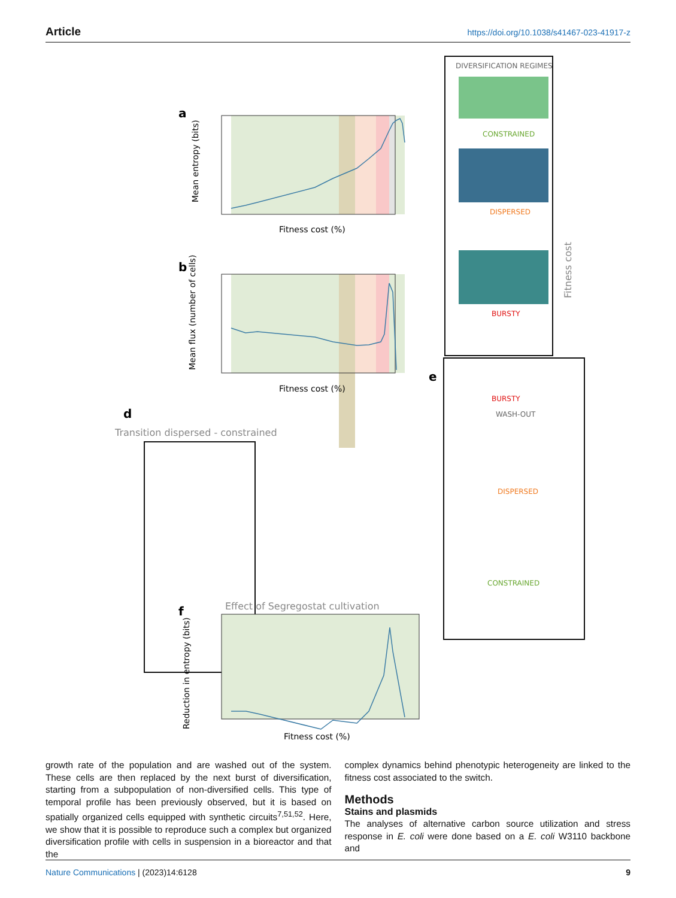Article https://doi.org/10.1038/s41467-023-41917-z
a
Mean entropy (bits)
Fitness cost (%)
b
Mean flux (number of cells)
Fitness cost (%)
DIVERSIFICATION REGIMES
CONSTRAINED
DISPERSED
BURSTY
WASH-OUT
Fitness cost
d
Transition dispersed - constrained
e
BURSTY
DISPERSED
CONSTRAINED
Effect of Segregostat cultivation
f
Reduction in entropy (bits)
Fitness cost (%)
growth rate of the population and are washed out of the system. These cells are then replaced by the next burst of diversification, starting from a subpopulation of non-diversified cells. This type of temporal profile has been previously observed, but it is based on spatially organized cells equipped with synthetic circuits<sup>7,51,52</sup>. Here, we show that it is possible to reproduce such a complex but organized diversification profile with cells in suspension in a bioreactor and that the
complex dynamics behind phenotypic heterogeneity are linked to the fitness cost associated to the switch.
Methods
Stains and plasmids
The analyses of alternative carbon source utilization and stress response in E. coli were done based on a E. coli W3110 backbone and
Nature Communications | (2023)14:6128 9